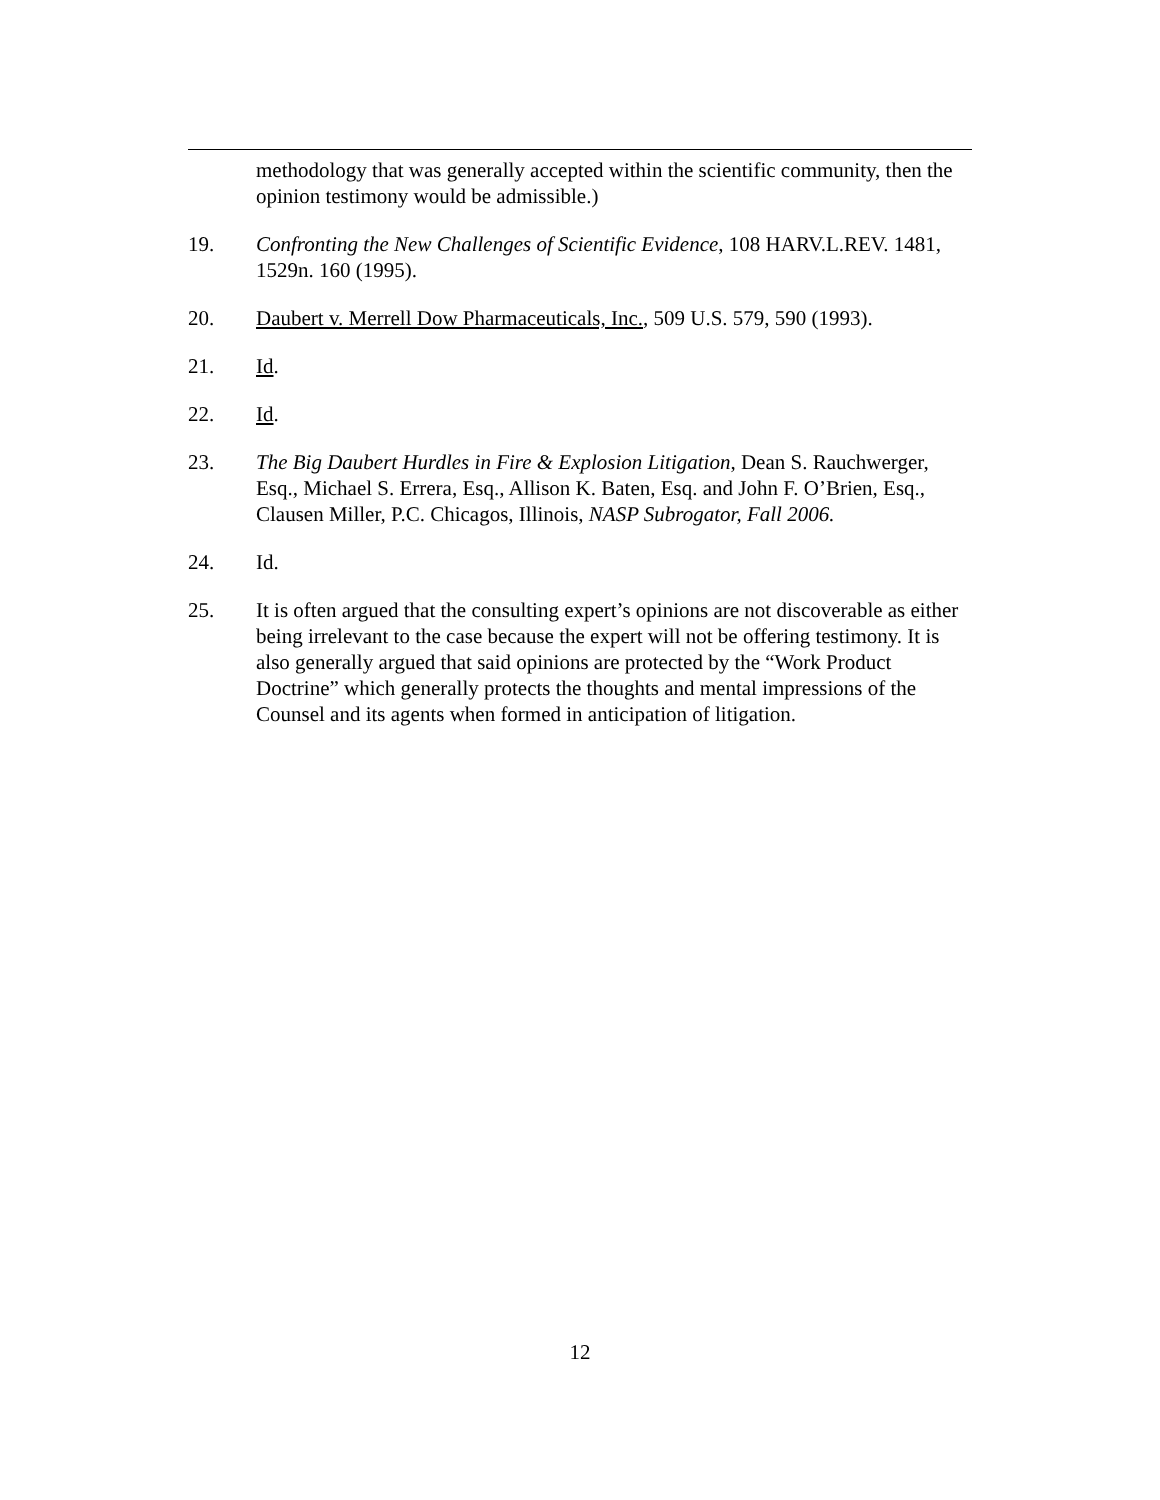methodology that was generally accepted within the scientific community, then the opinion testimony would be admissible.)
19. Confronting the New Challenges of Scientific Evidence, 108 HARV.L.REV. 1481, 1529n. 160 (1995).
20. Daubert v. Merrell Dow Pharmaceuticals, Inc., 509 U.S. 579, 590 (1993).
21. Id.
22. Id.
23. The Big Daubert Hurdles in Fire & Explosion Litigation, Dean S. Rauchwerger, Esq., Michael S. Errera, Esq., Allison K. Baten, Esq. and John F. O’Brien, Esq., Clausen Miller, P.C. Chicagos, Illinois, NASP Subrogator, Fall 2006.
24. Id.
25. It is often argued that the consulting expert’s opinions are not discoverable as either being irrelevant to the case because the expert will not be offering testimony. It is also generally argued that said opinions are protected by the “Work Product Doctrine” which generally protects the thoughts and mental impressions of the Counsel and its agents when formed in anticipation of litigation.
12